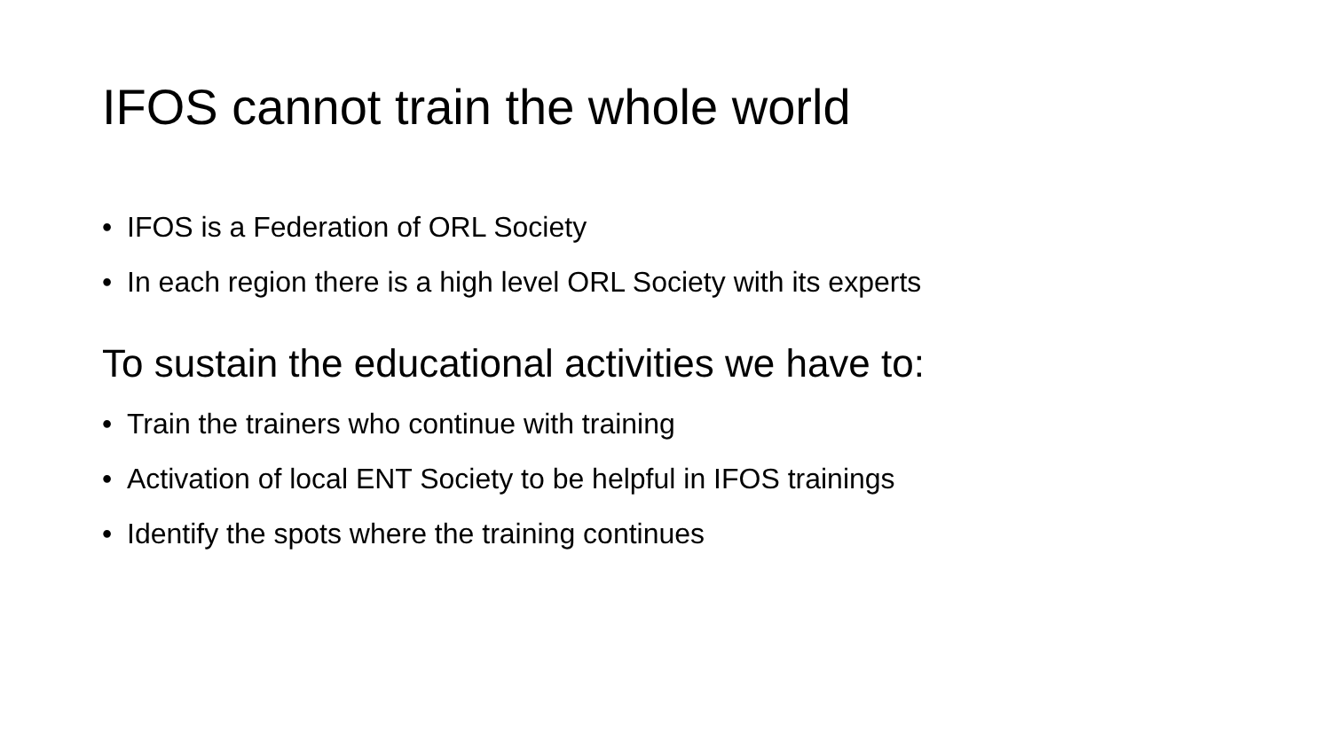IFOS cannot train the whole world
• IFOS is a Federation of ORL Society
• In each region there is a high level ORL Society with its experts
To sustain the educational activities we have to:
• Train the trainers who continue with training
• Activation of local ENT Society to be helpful in IFOS trainings
• Identify the spots where the training continues